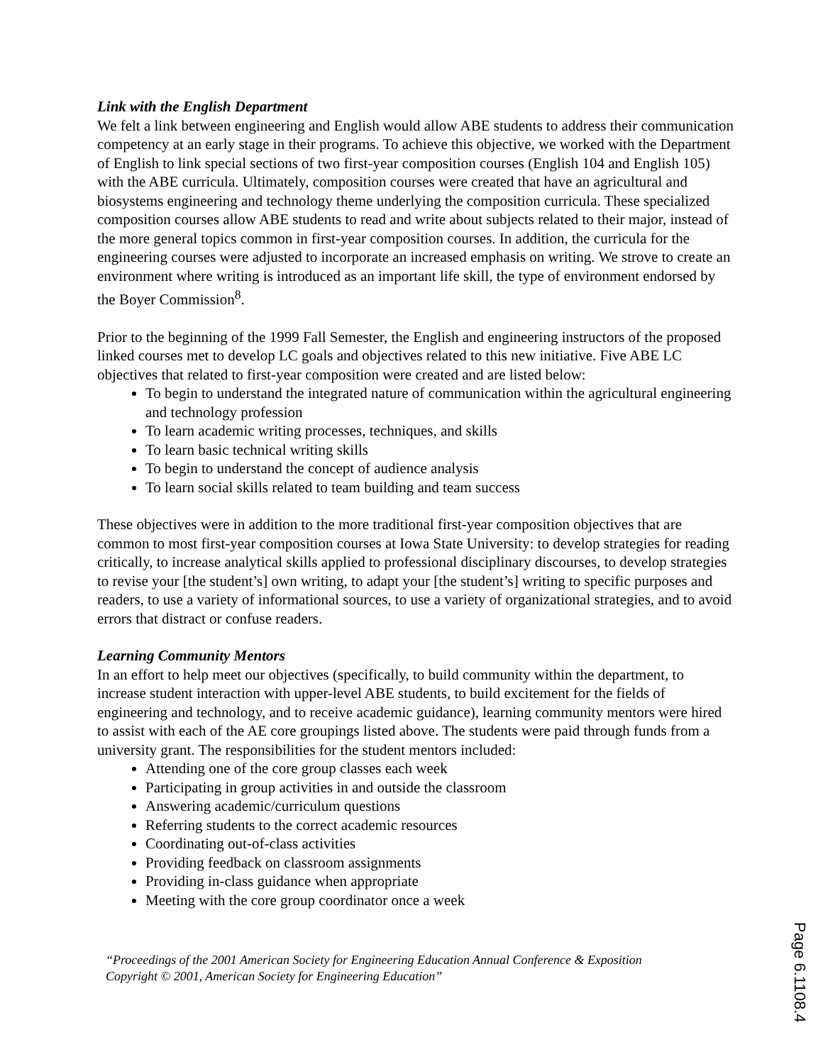Link with the English Department
We felt a link between engineering and English would allow ABE students to address their communication competency at an early stage in their programs. To achieve this objective, we worked with the Department of English to link special sections of two first-year composition courses (English 104 and English 105) with the ABE curricula. Ultimately, composition courses were created that have an agricultural and biosystems engineering and technology theme underlying the composition curricula. These specialized composition courses allow ABE students to read and write about subjects related to their major, instead of the more general topics common in first-year composition courses. In addition, the curricula for the engineering courses were adjusted to incorporate an increased emphasis on writing. We strove to create an environment where writing is introduced as an important life skill, the type of environment endorsed by the Boyer Commission<sup>8</sup>.
Prior to the beginning of the 1999 Fall Semester, the English and engineering instructors of the proposed linked courses met to develop LC goals and objectives related to this new initiative. Five ABE LC objectives that related to first-year composition were created and are listed below:
To begin to understand the integrated nature of communication within the agricultural engineering and technology profession
To learn academic writing processes, techniques, and skills
To learn basic technical writing skills
To begin to understand the concept of audience analysis
To learn social skills related to team building and team success
These objectives were in addition to the more traditional first-year composition objectives that are common to most first-year composition courses at Iowa State University: to develop strategies for reading critically, to increase analytical skills applied to professional disciplinary discourses, to develop strategies to revise your [the student’s] own writing, to adapt your [the student’s] writing to specific purposes and readers, to use a variety of informational sources, to use a variety of organizational strategies, and to avoid errors that distract or confuse readers.
Learning Community Mentors
In an effort to help meet our objectives (specifically, to build community within the department, to increase student interaction with upper-level ABE students, to build excitement for the fields of engineering and technology, and to receive academic guidance), learning community mentors were hired to assist with each of the AE core groupings listed above. The students were paid through funds from a university grant. The responsibilities for the student mentors included:
Attending one of the core group classes each week
Participating in group activities in and outside the classroom
Answering academic/curriculum questions
Referring students to the correct academic resources
Coordinating out-of-class activities
Providing feedback on classroom assignments
Providing in-class guidance when appropriate
Meeting with the core group coordinator once a week
“Proceedings of the 2001 American Society for Engineering Education Annual Conference & Exposition
Copyright © 2001, American Society for Engineering Education”
Page 6.1108.4